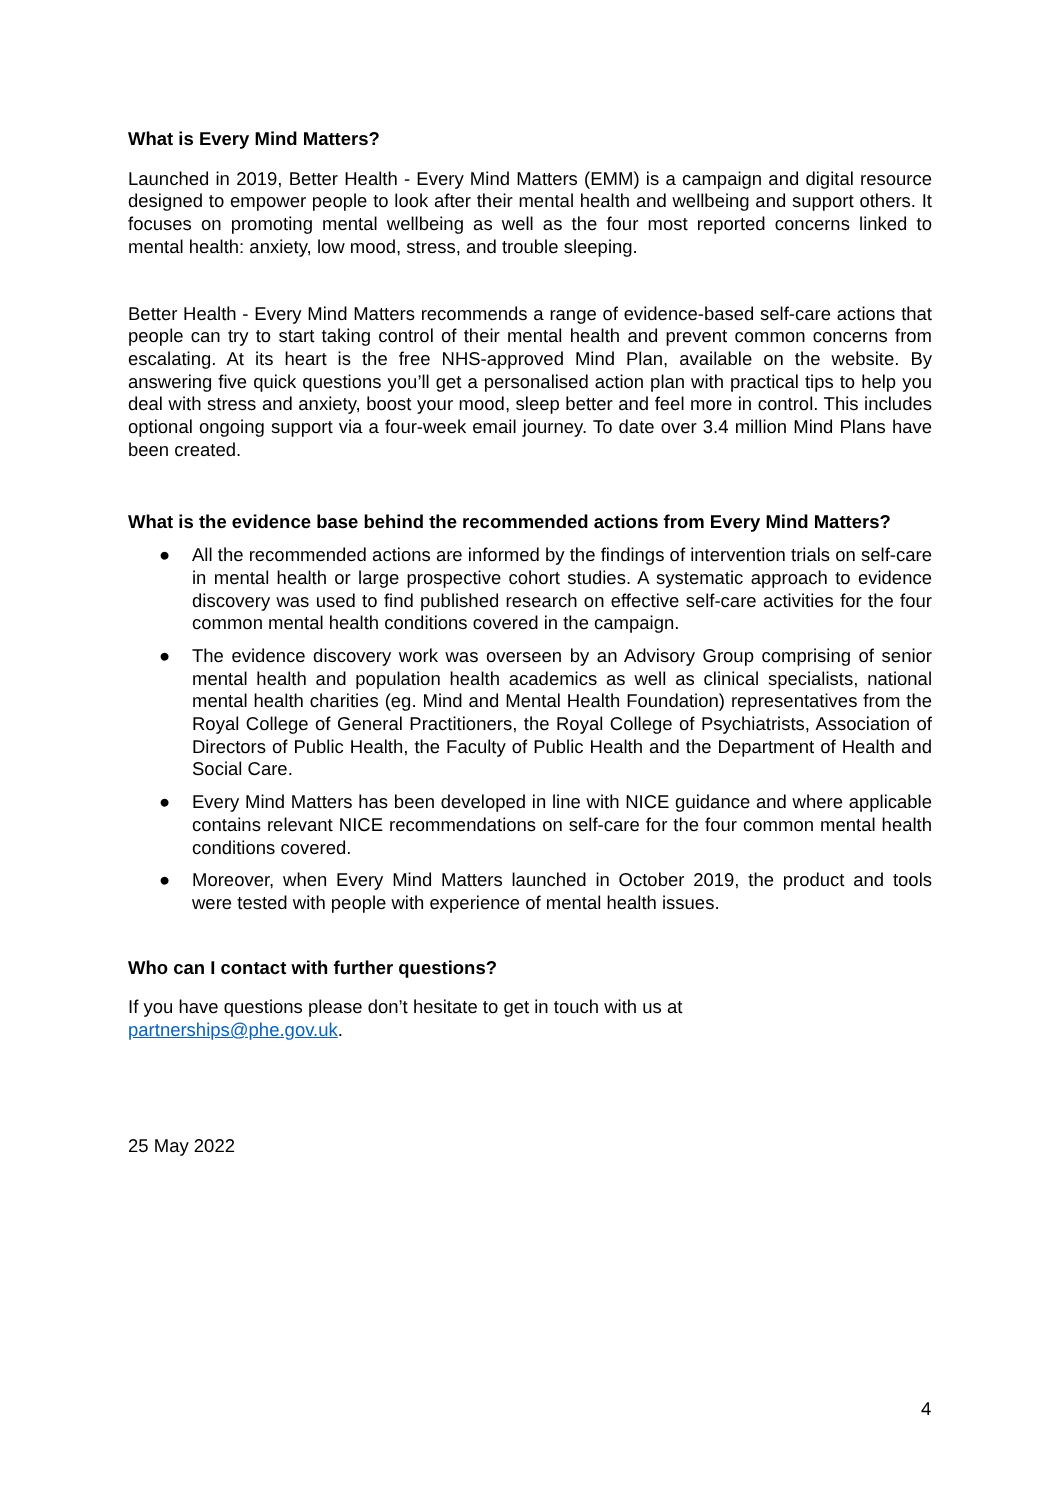What is Every Mind Matters?
Launched in 2019, Better Health - Every Mind Matters (EMM) is a campaign and digital resource designed to empower people to look after their mental health and wellbeing and support others. It focuses on promoting mental wellbeing as well as the four most reported concerns linked to mental health: anxiety, low mood, stress, and trouble sleeping.
Better Health - Every Mind Matters recommends a range of evidence-based self-care actions that people can try to start taking control of their mental health and prevent common concerns from escalating. At its heart is the free NHS-approved Mind Plan, available on the website. By answering five quick questions you’ll get a personalised action plan with practical tips to help you deal with stress and anxiety, boost your mood, sleep better and feel more in control. This includes optional ongoing support via a four-week email journey. To date over 3.4 million Mind Plans have been created.
What is the evidence base behind the recommended actions from Every Mind Matters?
● All the recommended actions are informed by the findings of intervention trials on self-care in mental health or large prospective cohort studies. A systematic approach to evidence discovery was used to find published research on effective self-care activities for the four common mental health conditions covered in the campaign.
● The evidence discovery work was overseen by an Advisory Group comprising of senior mental health and population health academics as well as clinical specialists, national mental health charities (eg. Mind and Mental Health Foundation) representatives from the Royal College of General Practitioners, the Royal College of Psychiatrists, Association of Directors of Public Health, the Faculty of Public Health and the Department of Health and Social Care.
● Every Mind Matters has been developed in line with NICE guidance and where applicable contains relevant NICE recommendations on self-care for the four common mental health conditions covered.
● Moreover, when Every Mind Matters launched in October 2019, the product and tools were tested with people with experience of mental health issues.
Who can I contact with further questions?
If you have questions please don’t hesitate to get in touch with us at
partnerships@phe.gov.uk.
25 May 2022
4